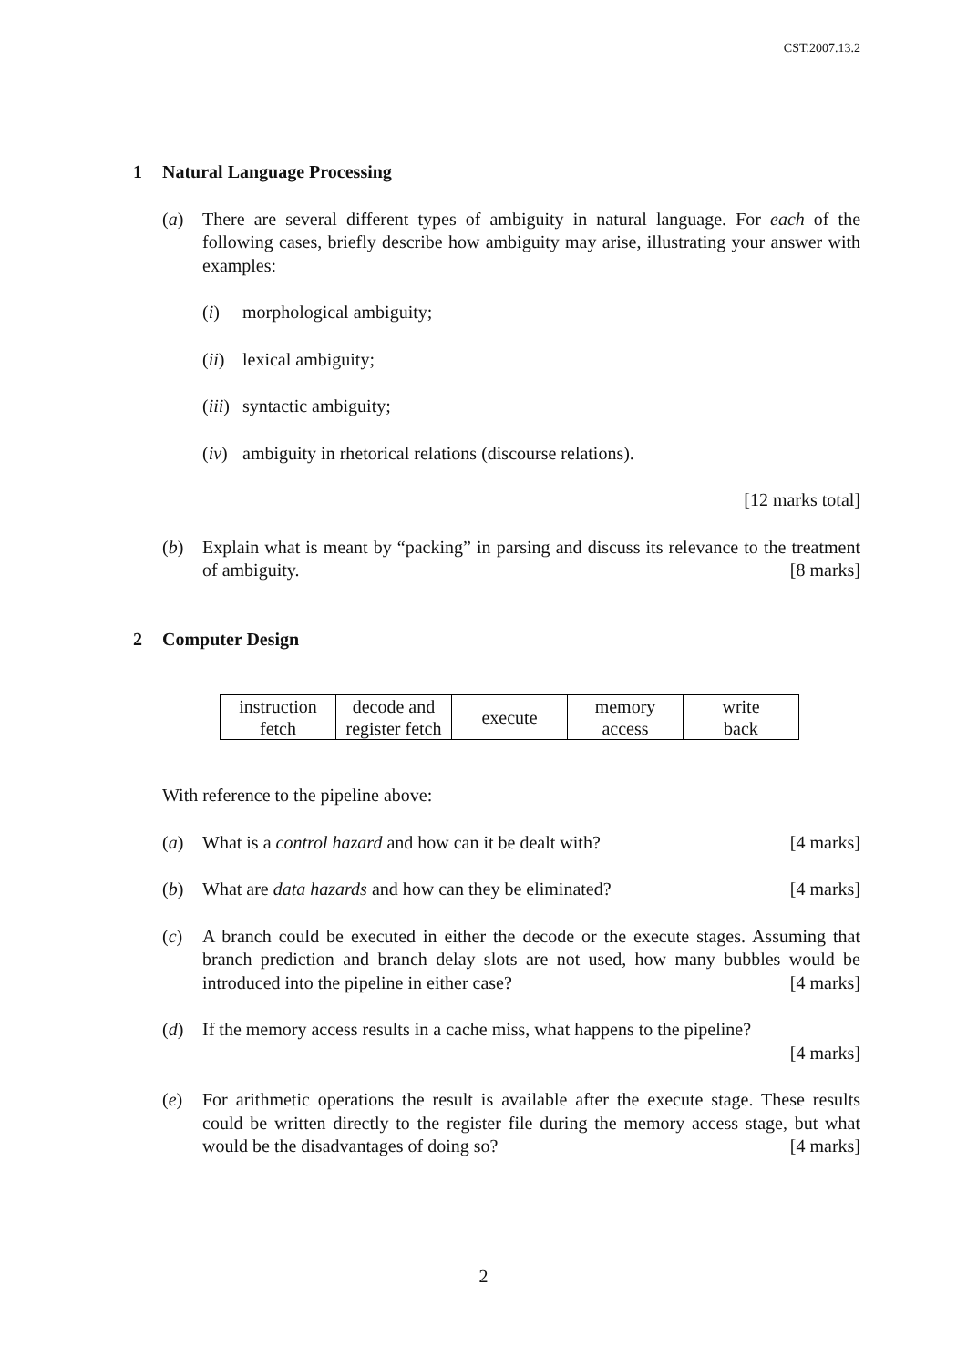CST.2007.13.2
1 Natural Language Processing
(a) There are several different types of ambiguity in natural language. For each of the following cases, briefly describe how ambiguity may arise, illustrating your answer with examples:
(i) morphological ambiguity;
(ii)
lexical ambiguity;
(iii)
syntactic ambiguity;
(iv)
ambiguity in rhetorical relations (discourse relations).
[12 marks total]
(b) Explain what is meant by “packing” in parsing and discuss its relevance to the treatment of ambiguity. [8 marks]
2 Computer Design
| instruction fetch | decode and register fetch | execute | memory access | write back |
With reference to the pipeline above:
(a) What is a control hazard and how can it be dealt with? [4 marks]
(b) What are data hazards and how can they be eliminated? [4 marks]
(c) A branch could be executed in either the decode or the execute stages. Assuming that branch prediction and branch delay slots are not used, how many bubbles would be introduced into the pipeline in either case? [4 marks]
(d) If the memory access results in a cache miss, what happens to the pipeline?
[4 marks]
(e) For arithmetic operations the result is available after the execute stage. These results could be written directly to the register file during the memory access stage, but what would be the disadvantages of doing so? [4 marks]
2